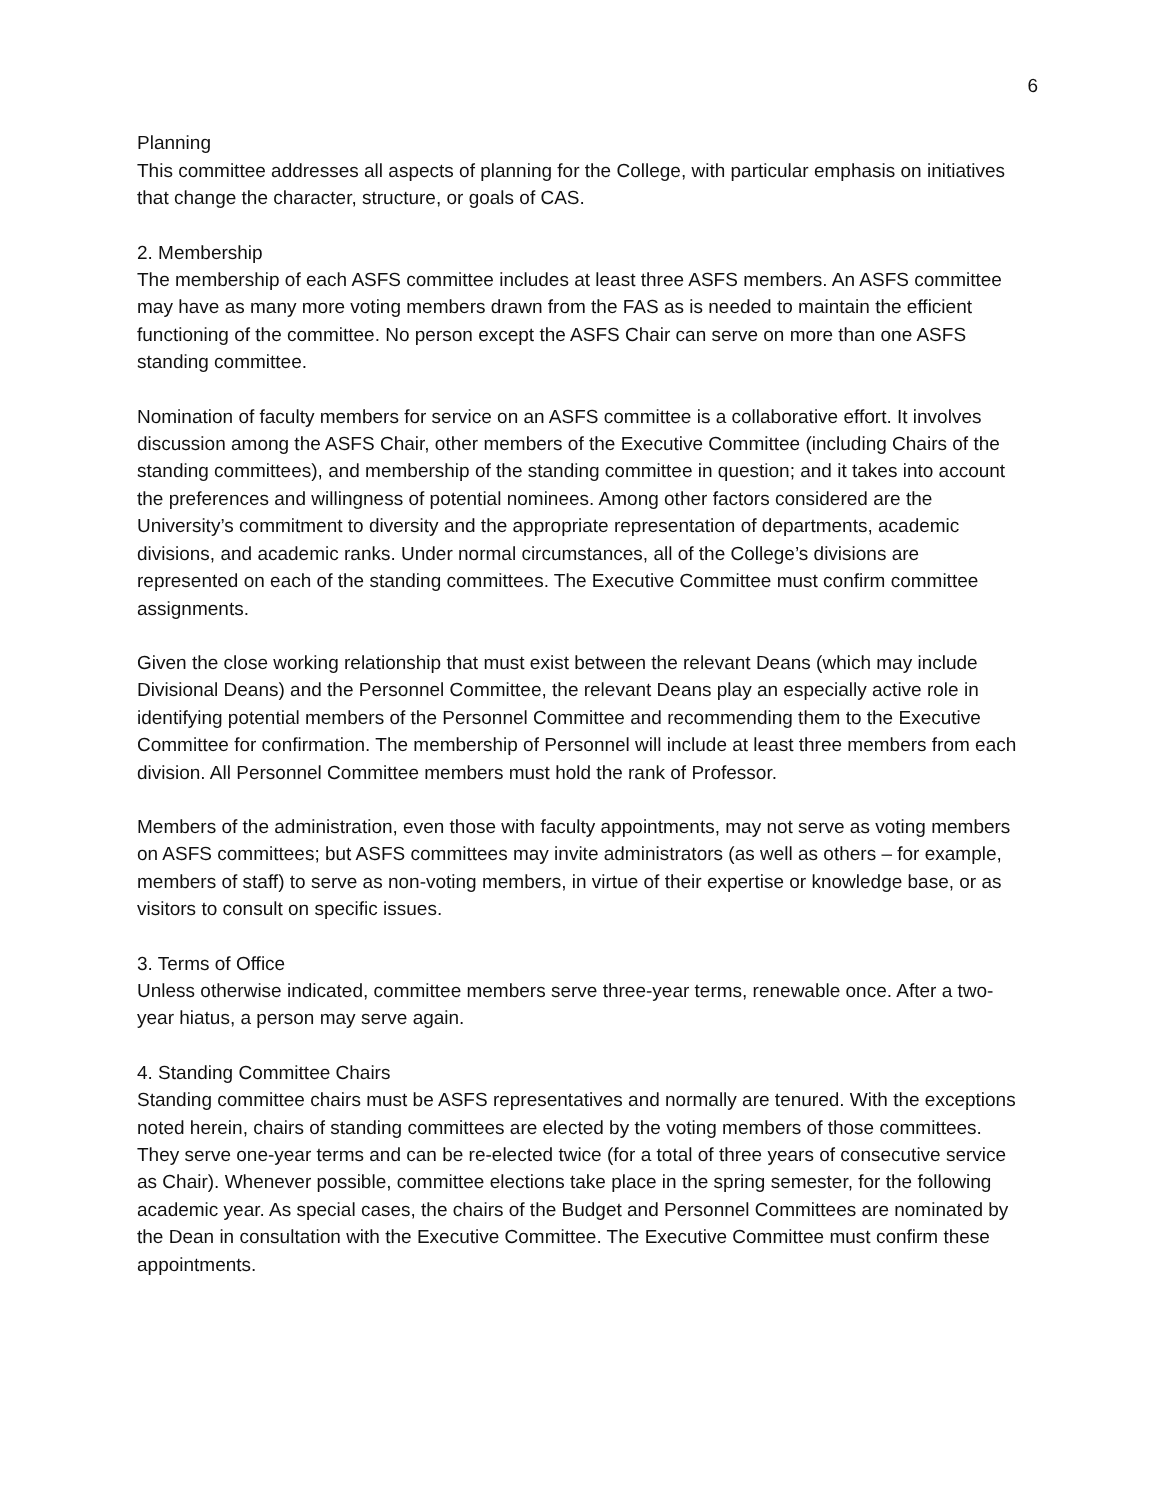6
Planning
This committee addresses all aspects of planning for the College, with particular emphasis on initiatives that change the character, structure, or goals of CAS.
2. Membership
The membership of each ASFS committee includes at least three ASFS members. An ASFS committee may have as many more voting members drawn from the FAS as is needed to maintain the efficient functioning of the committee. No person except the ASFS Chair can serve on more than one ASFS standing committee.
Nomination of faculty members for service on an ASFS committee is a collaborative effort. It involves discussion among the ASFS Chair, other members of the Executive Committee (including Chairs of the standing committees), and membership of the standing committee in question; and it takes into account the preferences and willingness of potential nominees. Among other factors considered are the University’s commitment to diversity and the appropriate representation of departments, academic divisions, and academic ranks. Under normal circumstances, all of the College’s divisions are represented on each of the standing committees. The Executive Committee must confirm committee assignments.
Given the close working relationship that must exist between the relevant Deans (which may include Divisional Deans) and the Personnel Committee, the relevant Deans play an especially active role in identifying potential members of the Personnel Committee and recommending them to the Executive Committee for confirmation. The membership of Personnel will include at least three members from each division. All Personnel Committee members must hold the rank of Professor.
Members of the administration, even those with faculty appointments, may not serve as voting members on ASFS committees; but ASFS committees may invite administrators (as well as others – for example, members of staff) to serve as non-voting members, in virtue of their expertise or knowledge base, or as visitors to consult on specific issues.
3. Terms of Office
Unless otherwise indicated, committee members serve three-year terms, renewable once. After a two-year hiatus, a person may serve again.
4. Standing Committee Chairs
Standing committee chairs must be ASFS representatives and normally are tenured. With the exceptions noted herein, chairs of standing committees are elected by the voting members of those committees. They serve one-year terms and can be re-elected twice (for a total of three years of consecutive service as Chair). Whenever possible, committee elections take place in the spring semester, for the following academic year. As special cases, the chairs of the Budget and Personnel Committees are nominated by the Dean in consultation with the Executive Committee. The Executive Committee must confirm these appointments.